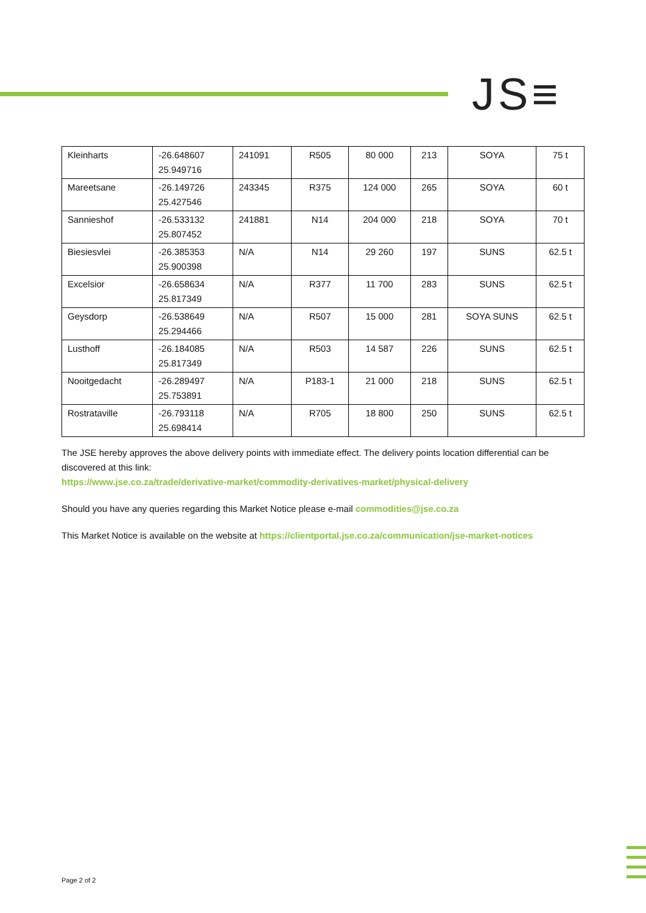JS≡
| Kleinharts | -26.648607 25.949716 | 241091 | R505 | 80 000 | 213 | SOYA | 75 t |
| Mareetsane | -26.149726 25.427546 | 243345 | R375 | 124 000 | 265 | SOYA | 60 t |
| Sannieshof | -26.533132 25.807452 | 241881 | N14 | 204 000 | 218 | SOYA | 70 t |
| Biesiesvlei | -26.385353 25.900398 | N/A | N14 | 29 260 | 197 | SUNS | 62.5 t |
| Excelsior | -26.658634 25.817349 | N/A | R377 | 11 700 | 283 | SUNS | 62.5 t |
| Geysdorp | -26.538649 25.294466 | N/A | R507 | 15 000 | 281 | SOYA SUNS | 62.5 t |
| Lusthoff | -26.184085 25.817349 | N/A | R503 | 14 587 | 226 | SUNS | 62.5 t |
| Nooitgedacht | -26.289497 25.753891 | N/A | P183-1 | 21 000 | 218 | SUNS | 62.5 t |
| Rostrataville | -26.793118 25.698414 | N/A | R705 | 18 800 | 250 | SUNS | 62.5 t |
The JSE hereby approves the above delivery points with immediate effect. The delivery points location differential can be discovered at this link:
https://www.jse.co.za/trade/derivative-market/commodity-derivatives-market/physical-delivery
Should you have any queries regarding this Market Notice please e-mail commodities@jse.co.za
This Market Notice is available on the website at https://clientportal.jse.co.za/communication/jse-market-notices
Page 2 of 2